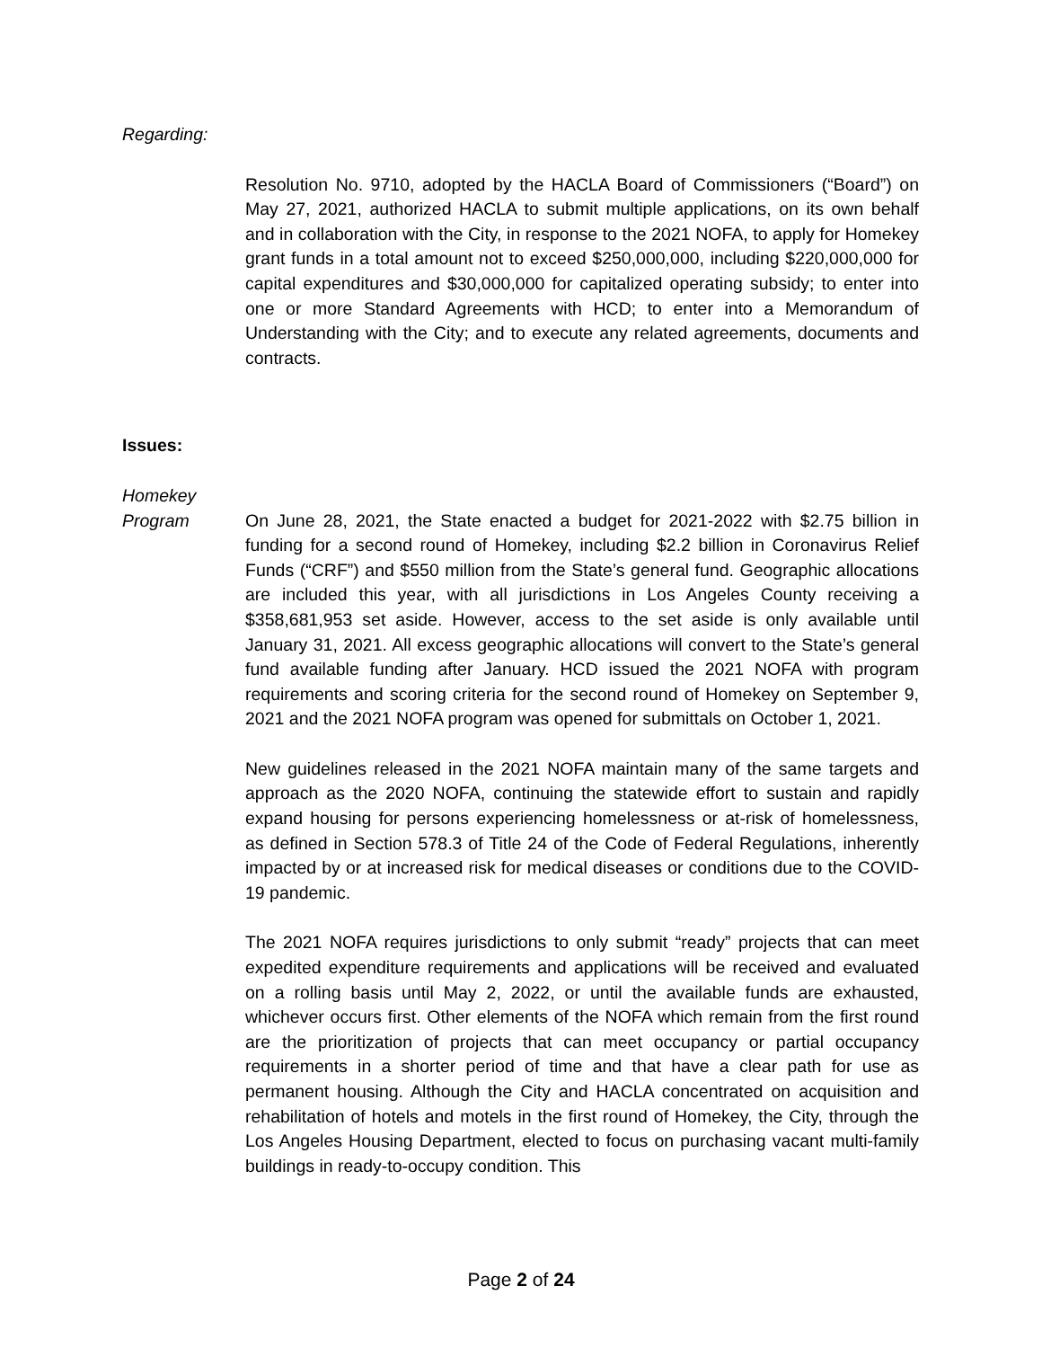Regarding:
Resolution No. 9710, adopted by the HACLA Board of Commissioners (“Board”) on May 27, 2021, authorized HACLA to submit multiple applications, on its own behalf and in collaboration with the City, in response to the 2021 NOFA, to apply for Homekey grant funds in a total amount not to exceed $250,000,000, including $220,000,000 for capital expenditures and $30,000,000 for capitalized operating subsidy; to enter into one or more Standard Agreements with HCD; to enter into a Memorandum of Understanding with the City; and to execute any related agreements, documents and contracts.
Issues:
Homekey
Program
On June 28, 2021, the State enacted a budget for 2021-2022 with $2.75 billion in funding for a second round of Homekey, including $2.2 billion in Coronavirus Relief Funds (“CRF”) and $550 million from the State’s general fund. Geographic allocations are included this year, with all jurisdictions in Los Angeles County receiving a $358,681,953 set aside. However, access to the set aside is only available until January 31, 2021. All excess geographic allocations will convert to the State’s general fund available funding after January. HCD issued the 2021 NOFA with program requirements and scoring criteria for the second round of Homekey on September 9, 2021 and the 2021 NOFA program was opened for submittals on October 1, 2021.
New guidelines released in the 2021 NOFA maintain many of the same targets and approach as the 2020 NOFA, continuing the statewide effort to sustain and rapidly expand housing for persons experiencing homelessness or at-risk of homelessness, as defined in Section 578.3 of Title 24 of the Code of Federal Regulations, inherently impacted by or at increased risk for medical diseases or conditions due to the COVID-19 pandemic.
The 2021 NOFA requires jurisdictions to only submit “ready” projects that can meet expedited expenditure requirements and applications will be received and evaluated on a rolling basis until May 2, 2022, or until the available funds are exhausted, whichever occurs first. Other elements of the NOFA which remain from the first round are the prioritization of projects that can meet occupancy or partial occupancy requirements in a shorter period of time and that have a clear path for use as permanent housing. Although the City and HACLA concentrated on acquisition and rehabilitation of hotels and motels in the first round of Homekey, the City, through the Los Angeles Housing Department, elected to focus on purchasing vacant multi-family buildings in ready-to-occupy condition. This
Page 2 of 24